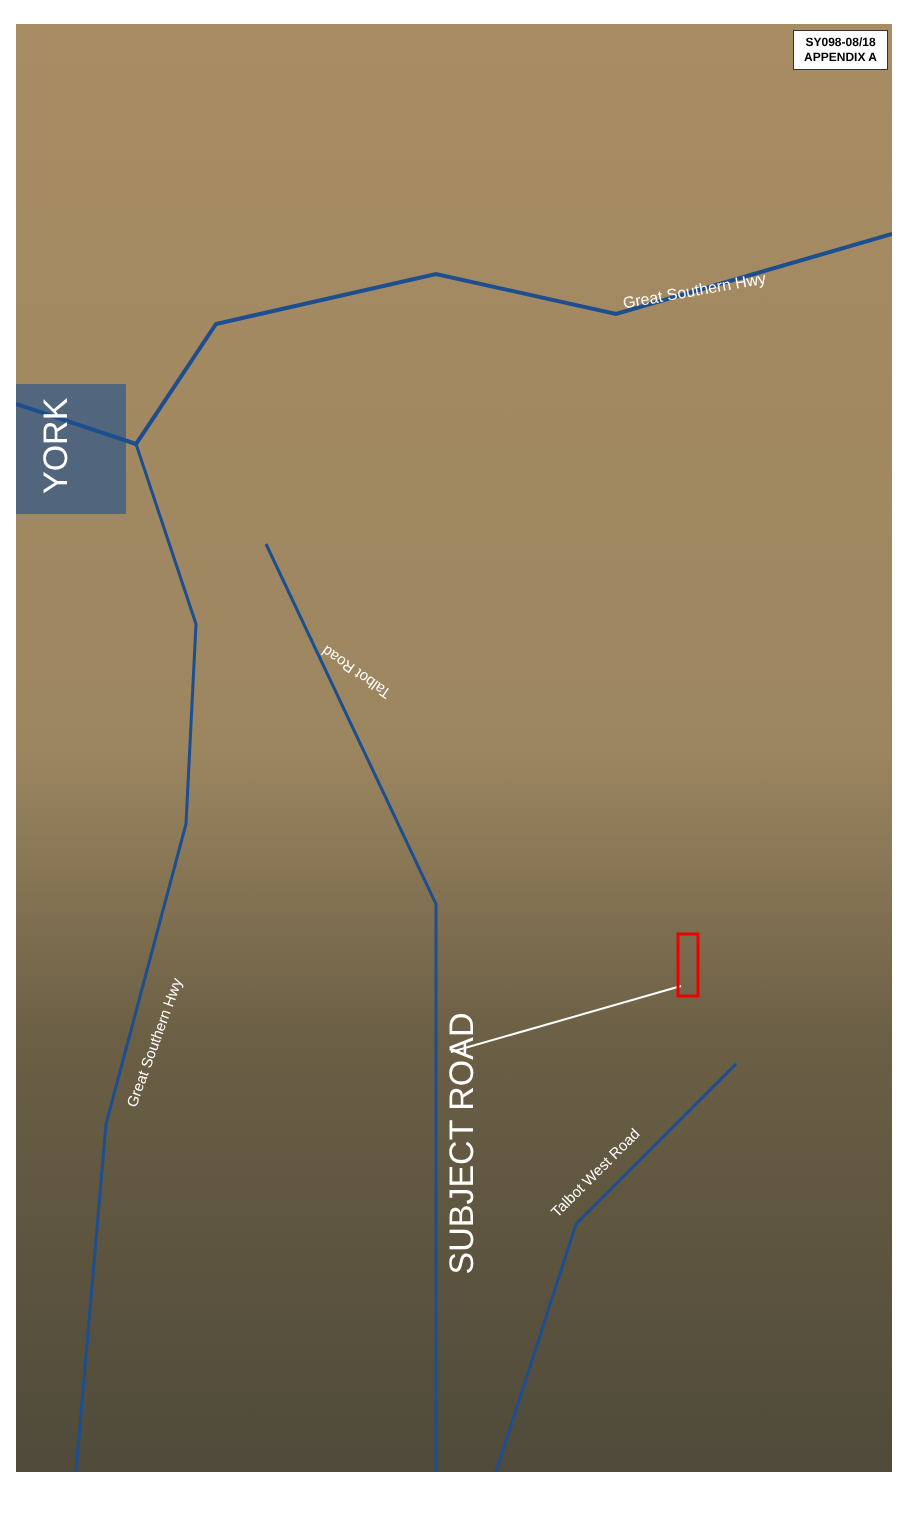SY098-08/18
APPENDIX A
YORK
Great Southern Hwy
Talbot Road
Great Southern Hwy
SUBJECT ROAD
Talbot West Road